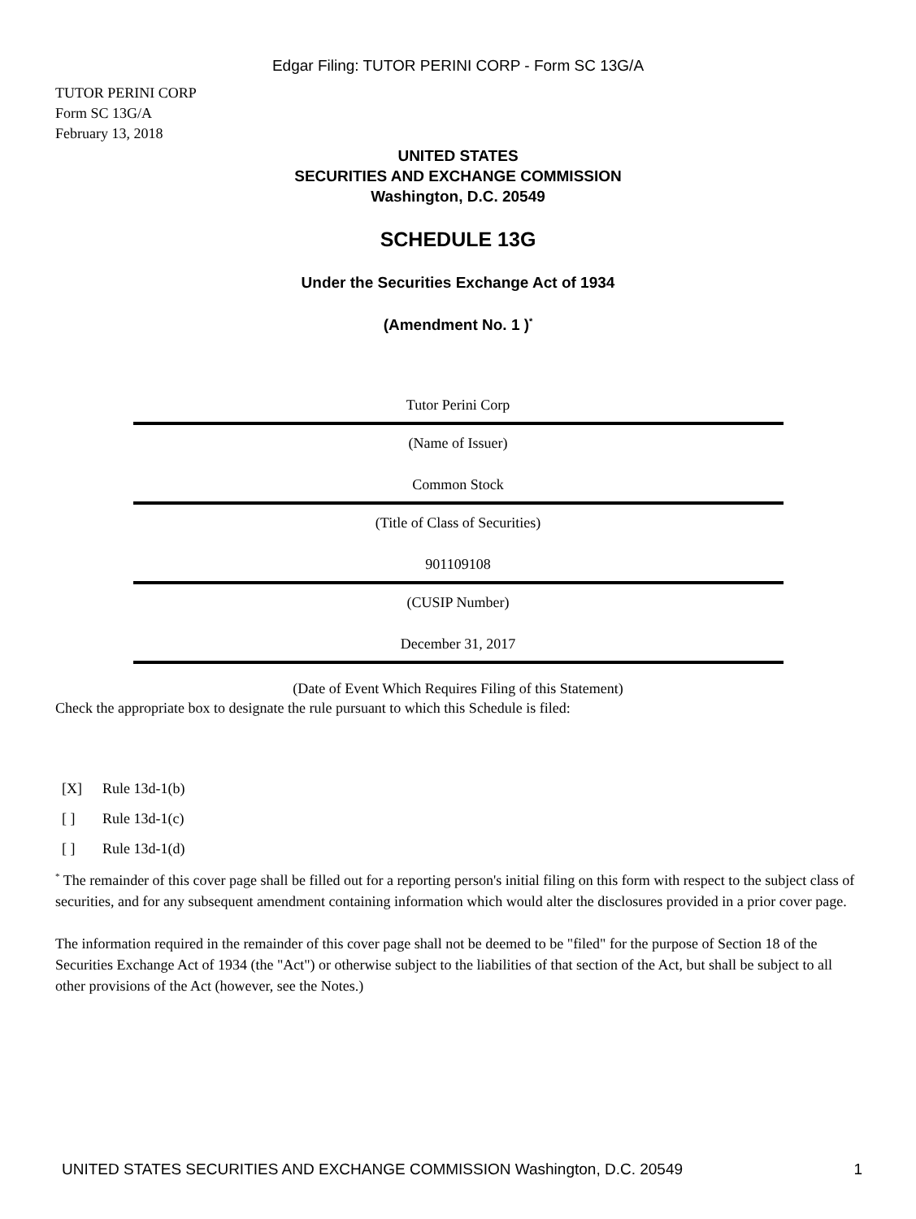Edgar Filing: TUTOR PERINI CORP - Form SC 13G/A
TUTOR PERINI CORP
Form SC 13G/A
February 13, 2018
UNITED STATES
SECURITIES AND EXCHANGE COMMISSION
Washington, D.C. 20549
SCHEDULE 13G
Under the Securities Exchange Act of 1934
(Amendment No. 1 )<sup>*</sup>
Tutor Perini Corp
(Name of Issuer)
Common Stock
(Title of Class of Securities)
901109108
(CUSIP Number)
December 31, 2017
(Date of Event Which Requires Filing of this Statement)
Check the appropriate box to designate the rule pursuant to which this Schedule is filed:
[X] Rule 13d-1(b)
[ ] Rule 13d-1(c)
[ ] Rule 13d-1(d)
<sup>*</sup> The remainder of this cover page shall be filled out for a reporting person's initial filing on this form with respect to the subject class of securities, and for any subsequent amendment containing information which would alter the disclosures provided in a prior cover page.
The information required in the remainder of this cover page shall not be deemed to be "filed" for the purpose of Section 18 of the Securities Exchange Act of 1934 (the "Act") or otherwise subject to the liabilities of that section of the Act, but shall be subject to all other provisions of the Act (however, see the Notes.)
UNITED STATES SECURITIES AND EXCHANGE COMMISSION Washington, D.C. 20549 1